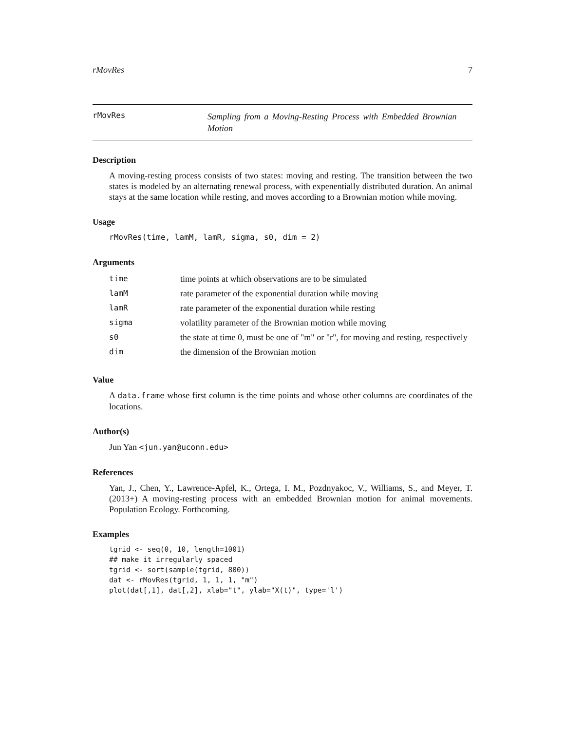rMovRes 7
rMovRes
Sampling from a Moving-Resting Process with Embedded Brownian Motion
Description
A moving-resting process consists of two states: moving and resting. The transition between the two states is modeled by an alternating renewal process, with expenentially distributed duration. An animal stays at the same location while resting, and moves according to a Brownian motion while moving.
Usage
rMovRes(time, lamM, lamR, sigma, s0, dim = 2)
Arguments
| time | time points at which observations are to be simulated |
| lamM | rate parameter of the exponential duration while moving |
| lamR | rate parameter of the exponential duration while resting |
| sigma | volatility parameter of the Brownian motion while moving |
| s0 | the state at time 0, must be one of "m" or "r", for moving and resting, respectively |
| dim | the dimension of the Brownian motion |
Value
A data.frame whose first column is the time points and whose other columns are coordinates of the locations.
Author(s)
Jun Yan <jun.yan@uconn.edu>
References
Yan, J., Chen, Y., Lawrence-Apfel, K., Ortega, I. M., Pozdnyakoc, V., Williams, S., and Meyer, T. (2013+) A moving-resting process with an embedded Brownian motion for animal movements. Population Ecology. Forthcoming.
Examples
tgrid <- seq(0, 10, length=1001)
## make it irregularly spaced
tgrid <- sort(sample(tgrid, 800))
dat <- rMovRes(tgrid, 1, 1, 1, "m")
plot(dat[,1], dat[,2], xlab="t", ylab="X(t)", type='l')